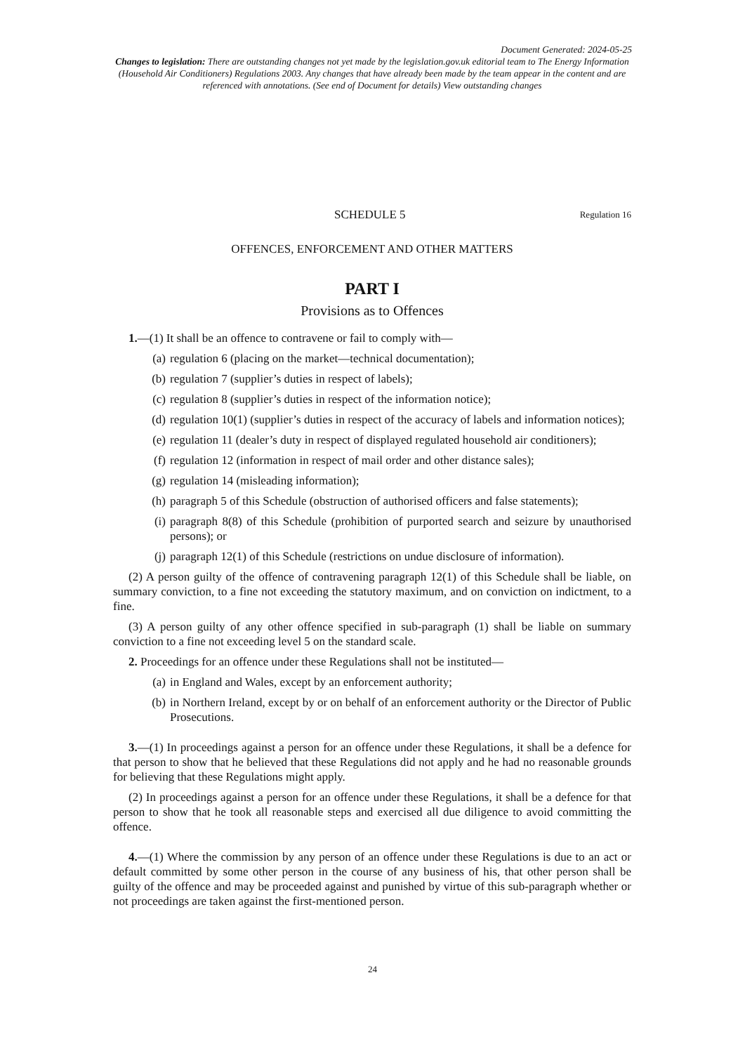Document Generated: 2024-05-25
Changes to legislation: There are outstanding changes not yet made by the legislation.gov.uk editorial team to The Energy Information (Household Air Conditioners) Regulations 2003. Any changes that have already been made by the team appear in the content and are referenced with annotations. (See end of Document for details) View outstanding changes
SCHEDULE 5 Regulation 16
OFFENCES, ENFORCEMENT AND OTHER MATTERS
PART I
Provisions as to Offences
1.—(1) It shall be an offence to contravene or fail to comply with—
(a) regulation 6 (placing on the market—technical documentation);
(b) regulation 7 (supplier’s duties in respect of labels);
(c) regulation 8 (supplier’s duties in respect of the information notice);
(d) regulation 10(1) (supplier’s duties in respect of the accuracy of labels and information notices);
(e) regulation 11 (dealer’s duty in respect of displayed regulated household air conditioners);
(f) regulation 12 (information in respect of mail order and other distance sales);
(g) regulation 14 (misleading information);
(h) paragraph 5 of this Schedule (obstruction of authorised officers and false statements);
(i) paragraph 8(8) of this Schedule (prohibition of purported search and seizure by unauthorised persons); or
(j) paragraph 12(1) of this Schedule (restrictions on undue disclosure of information).
(2) A person guilty of the offence of contravening paragraph 12(1) of this Schedule shall be liable, on summary conviction, to a fine not exceeding the statutory maximum, and on conviction on indictment, to a fine.
(3) A person guilty of any other offence specified in sub-paragraph (1) shall be liable on summary conviction to a fine not exceeding level 5 on the standard scale.
2. Proceedings for an offence under these Regulations shall not be instituted—
(a) in England and Wales, except by an enforcement authority;
(b) in Northern Ireland, except by or on behalf of an enforcement authority or the Director of Public Prosecutions.
3.—(1) In proceedings against a person for an offence under these Regulations, it shall be a defence for that person to show that he believed that these Regulations did not apply and he had no reasonable grounds for believing that these Regulations might apply.
(2) In proceedings against a person for an offence under these Regulations, it shall be a defence for that person to show that he took all reasonable steps and exercised all due diligence to avoid committing the offence.
4.—(1) Where the commission by any person of an offence under these Regulations is due to an act or default committed by some other person in the course of any business of his, that other person shall be guilty of the offence and may be proceeded against and punished by virtue of this sub-paragraph whether or not proceedings are taken against the first-mentioned person.
24